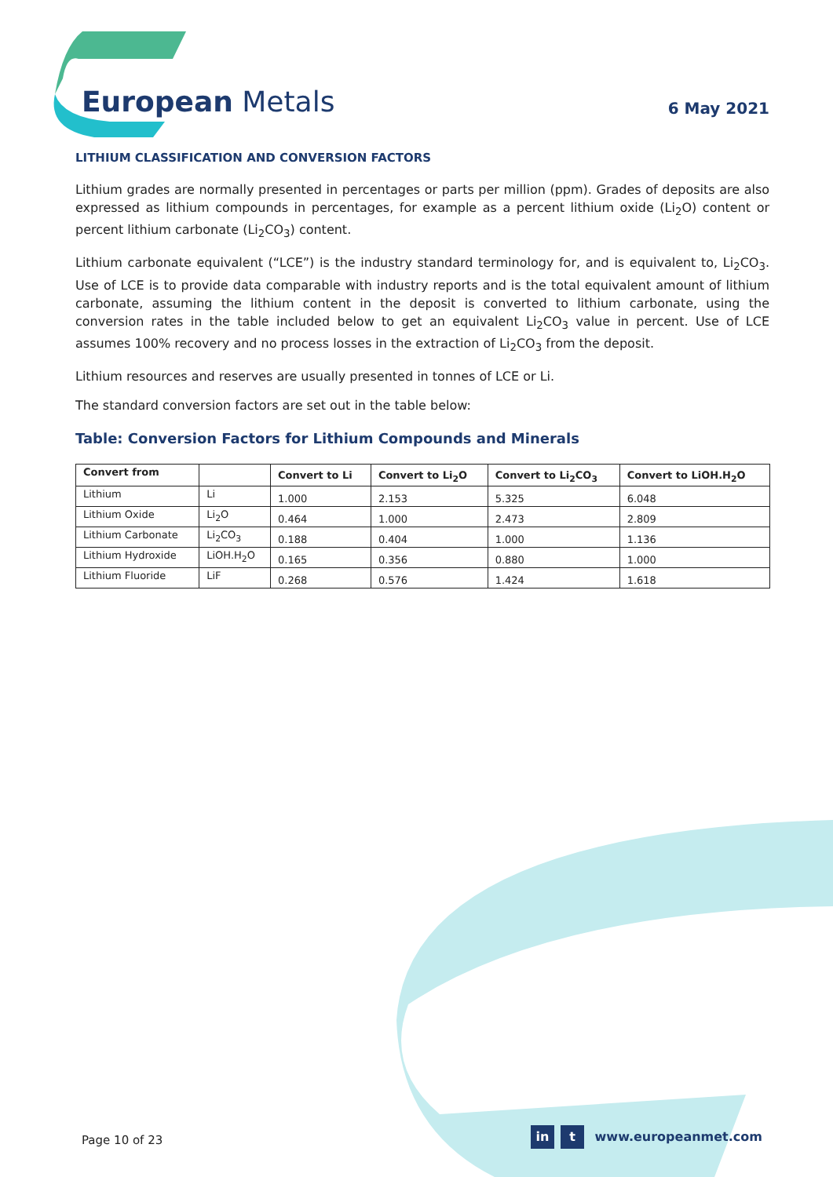European Metals
6 May 2021
LITHIUM CLASSIFICATION AND CONVERSION FACTORS
Lithium grades are normally presented in percentages or parts per million (ppm). Grades of deposits are also expressed as lithium compounds in percentages, for example as a percent lithium oxide (Li<sub>2</sub>O) content or percent lithium carbonate (Li<sub>2</sub>CO<sub>3</sub>) content.
Lithium carbonate equivalent (“LCE”) is the industry standard terminology for, and is equivalent to, Li<sub>2</sub>CO<sub>3</sub>. Use of LCE is to provide data comparable with industry reports and is the total equivalent amount of lithium carbonate, assuming the lithium content in the deposit is converted to lithium carbonate, using the conversion rates in the table included below to get an equivalent Li<sub>2</sub>CO<sub>3</sub> value in percent. Use of LCE assumes 100% recovery and no process losses in the extraction of Li<sub>2</sub>CO<sub>3</sub> from the deposit.
Lithium resources and reserves are usually presented in tonnes of LCE or Li.
The standard conversion factors are set out in the table below:
Table: Conversion Factors for Lithium Compounds and Minerals
| Convert from | | Convert to Li | Convert to Li<sub>2</sub>O | Convert to Li<sub>2</sub>CO<sub>3</sub> | Convert to LiOH.H<sub>2</sub>O |
| --- | --- | --- | --- | --- | --- |
| Lithium | Li | 1.000 | 2.153 | 5.325 | 6.048 |
| Lithium Oxide | Li<sub>2</sub>O | 0.464 | 1.000 | 2.473 | 2.809 |
| Lithium Carbonate | Li<sub>2</sub>CO<sub>3</sub> | 0.188 | 0.404 | 1.000 | 1.136 |
| Lithium Hydroxide | LiOH.H<sub>2</sub>O | 0.165 | 0.356 | 0.880 | 1.000 |
| Lithium Fluoride | LiF | 0.268 | 0.576 | 1.424 | 1.618 |
Page 10 of 23 in t www.europeanmet.com